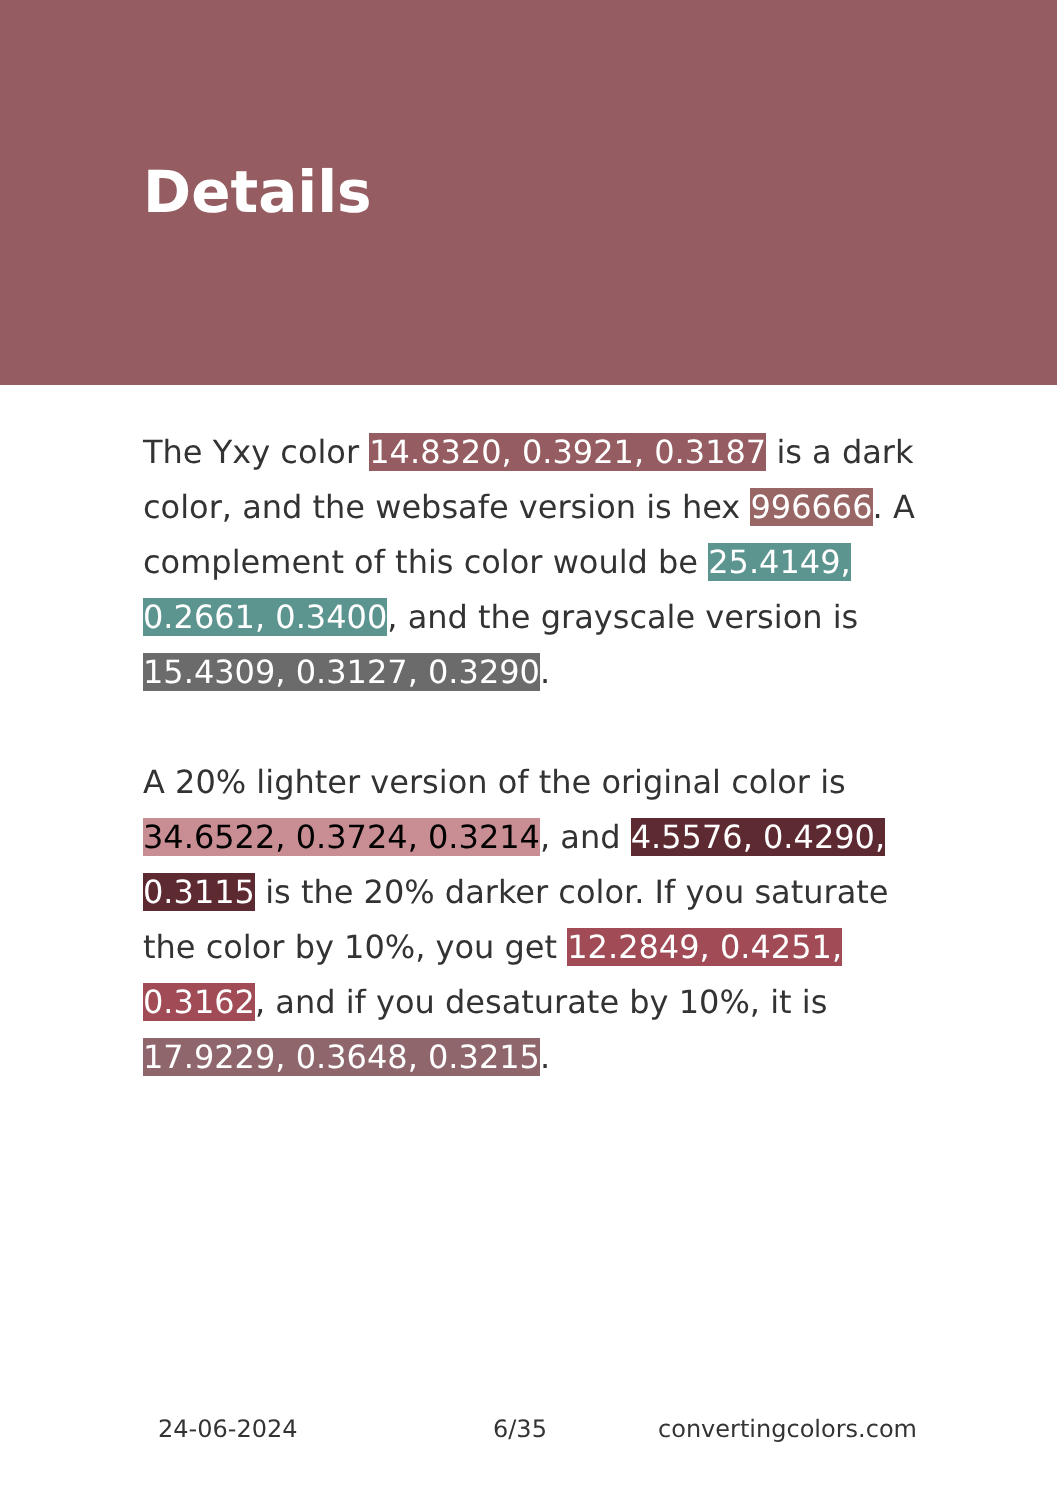Details
The Yxy color 14.8320, 0.3921, 0.3187 is a dark color, and the websafe version is hex 996666. A complement of this color would be 25.4149, 0.2661, 0.3400, and the grayscale version is 15.4309, 0.3127, 0.3290.
A 20% lighter version of the original color is 34.6522, 0.3724, 0.3214, and 4.5576, 0.4290, 0.3115 is the 20% darker color. If you saturate the color by 10%, you get 12.2849, 0.4251, 0.3162, and if you desaturate by 10%, it is 17.9229, 0.3648, 0.3215.
24-06-2024 6/35 convertingcolors.com